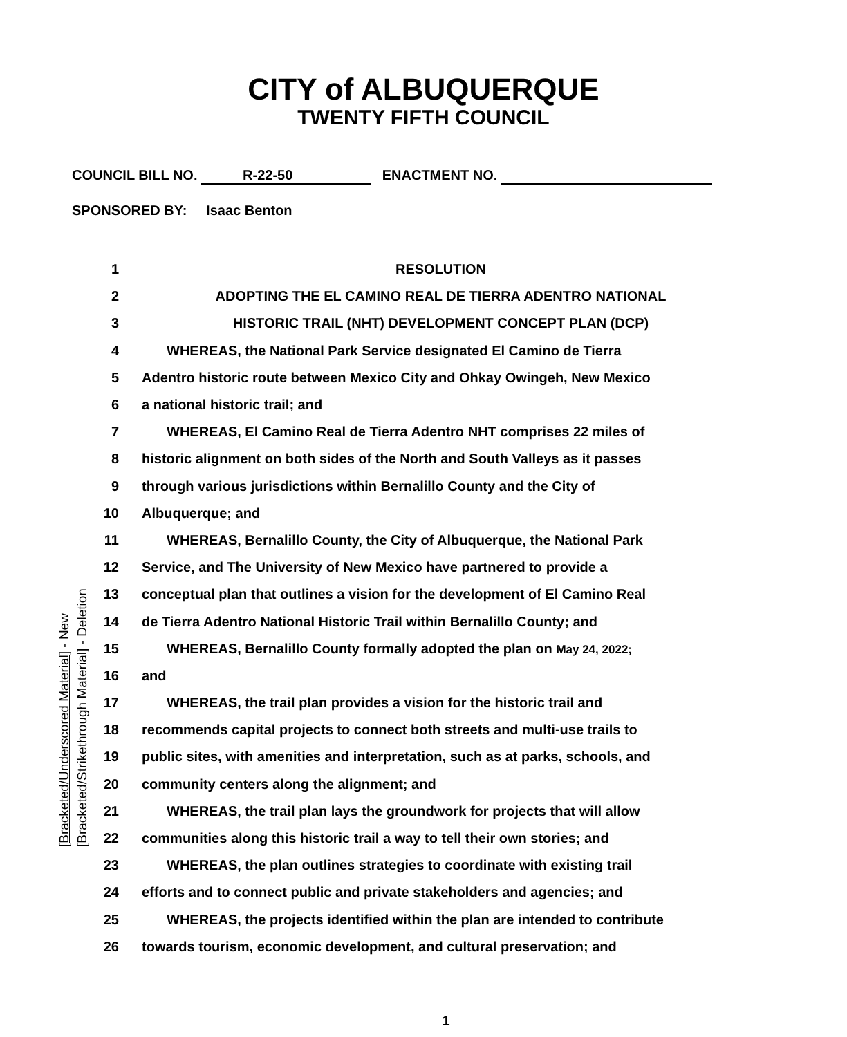CITY of ALBUQUERQUE
TWENTY FIFTH COUNCIL
COUNCIL BILL NO. R-22-50 ENACTMENT NO.
SPONSORED BY: Isaac Benton
[Bracketed/Underscored Material] - New
[Bracketed/Strikethrough Material] - Deletion
1 RESOLUTION
2 ADOPTING THE EL CAMINO REAL DE TIERRA ADENTRO NATIONAL
3 HISTORIC TRAIL (NHT) DEVELOPMENT CONCEPT PLAN (DCP)
4 WHEREAS, the National Park Service designated El Camino de Tierra
5 Adentro historic route between Mexico City and Ohkay Owingeh, New Mexico
6 a national historic trail; and
7 WHEREAS, El Camino Real de Tierra Adentro NHT comprises 22 miles of
8 historic alignment on both sides of the North and South Valleys as it passes
9 through various jurisdictions within Bernalillo County and the City of
10 Albuquerque; and
11 WHEREAS, Bernalillo County, the City of Albuquerque, the National Park
12 Service, and The University of New Mexico have partnered to provide a
13 conceptual plan that outlines a vision for the development of El Camino Real
14 de Tierra Adentro National Historic Trail within Bernalillo County; and
15 WHEREAS, Bernalillo County formally adopted the plan on May 24, 2022;
16 and
17 WHEREAS, the trail plan provides a vision for the historic trail and
18 recommends capital projects to connect both streets and multi-use trails to
19 public sites, with amenities and interpretation, such as at parks, schools, and
20 community centers along the alignment; and
21 WHEREAS, the trail plan lays the groundwork for projects that will allow
22 communities along this historic trail a way to tell their own stories; and
23 WHEREAS, the plan outlines strategies to coordinate with existing trail
24 efforts and to connect public and private stakeholders and agencies; and
25 WHEREAS, the projects identified within the plan are intended to contribute
26 towards tourism, economic development, and cultural preservation; and
1